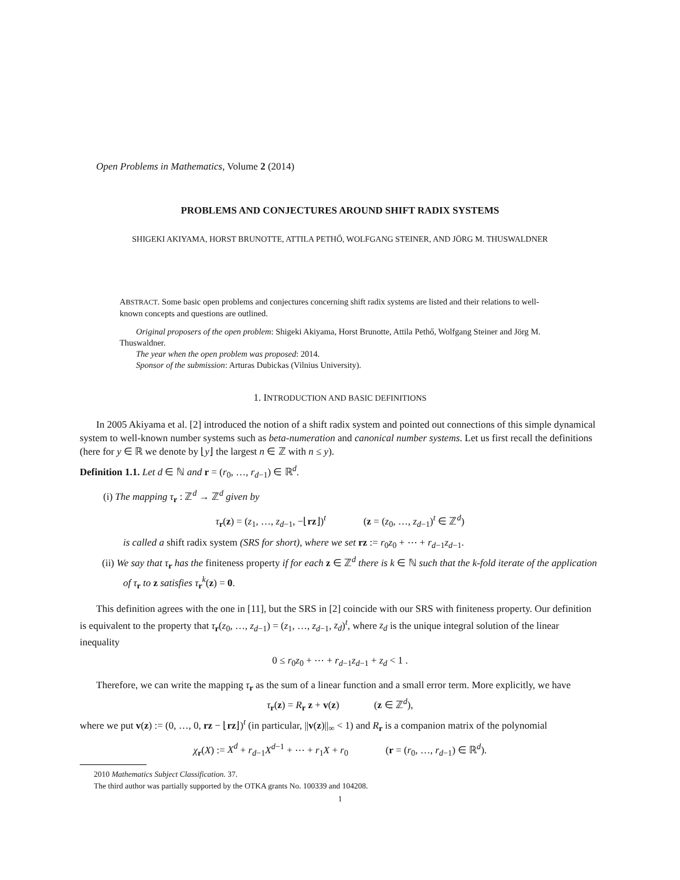Open Problems in Mathematics, Volume 2 (2014)
PROBLEMS AND CONJECTURES AROUND SHIFT RADIX SYSTEMS
SHIGEKI AKIYAMA, HORST BRUNOTTE, ATTILA PETHŐ, WOLFGANG STEINER, AND JÖRG M. THUSWALDNER
ABSTRACT. Some basic open problems and conjectures concerning shift radix systems are listed and their relations to well-known concepts and questions are outlined.
Original proposers of the open problem: Shigeki Akiyama, Horst Brunotte, Attila Pethő, Wolfgang Steiner and Jörg M. Thuswaldner.
The year when the open problem was proposed: 2014.
Sponsor of the submission: Arturas Dubickas (Vilnius University).
1. INTRODUCTION AND BASIC DEFINITIONS
In 2005 Akiyama et al. [2] introduced the notion of a shift radix system and pointed out connections of this simple dynamical system to well-known number systems such as beta-numeration and canonical number systems. Let us first recall the definitions (here for y ∈ ℝ we denote by ⌊y⌋ the largest n ∈ ℤ with n ≤ y).
Definition 1.1. Let d ∈ ℕ and r = (r<sub>0</sub>, …, r<sub>d−1</sub>) ∈ ℝ<sup>d</sup>.
(i) The mapping τ<sub>r</sub> : ℤ<sup>d</sup> → ℤ<sup>d</sup> given by
τ<sub>r</sub>(z) = (z<sub>1</sub>, …, z<sub>d−1</sub>, −⌊rz⌋)<sup>t</sup> (z = (z<sub>0</sub>, …, z<sub>d−1</sub>)<sup>t</sup> ∈ ℤ<sup>d</sup>)
is called a shift radix system (SRS for short), where we set rz := r<sub>0</sub>z<sub>0</sub> + ⋯ + r<sub>d−1</sub>z<sub>d−1</sub>.
(ii) We say that τ<sub>r</sub> has the finiteness property if for each z ∈ ℤ<sup>d</sup> there is k ∈ ℕ such that the k-fold iterate of the application of τ<sub>r</sub> to z satisfies τ<sub>r</sub><sup>k</sup>(z) = 0.
This definition agrees with the one in [11], but the SRS in [2] coincide with our SRS with finiteness property. Our definition is equivalent to the property that τ<sub>r</sub>(z<sub>0</sub>, …, z<sub>d−1</sub>) = (z<sub>1</sub>, …, z<sub>d−1</sub>, z<sub>d</sub>)<sup>t</sup>, where z<sub>d</sub> is the unique integral solution of the linear inequality
0 ≤ r<sub>0</sub>z<sub>0</sub> + ⋯ + r<sub>d−1</sub>z<sub>d−1</sub> + z<sub>d</sub> < 1 .
Therefore, we can write the mapping τ<sub>r</sub> as the sum of a linear function and a small error term. More explicitly, we have
τ<sub>r</sub>(z) = R<sub>r</sub> z + v(z) (z ∈ ℤ<sup>d</sup>),
where we put v(z) := (0, …, 0, rz − ⌊rz⌋)<sup>t</sup> (in particular, ||v(z)||<sub>∞</sub> < 1) and R<sub>r</sub> is a companion matrix of the polynomial
χ<sub>r</sub>(X) := X<sup>d</sup> + r<sub>d−1</sub>X<sup>d−1</sup> + ⋯ + r<sub>1</sub>X + r<sub>0</sub> (r = (r<sub>0</sub>, …, r<sub>d−1</sub>) ∈ ℝ<sup>d</sup>).
2010 Mathematics Subject Classification. 37.
The third author was partially supported by the OTKA grants No. 100339 and 104208.
1